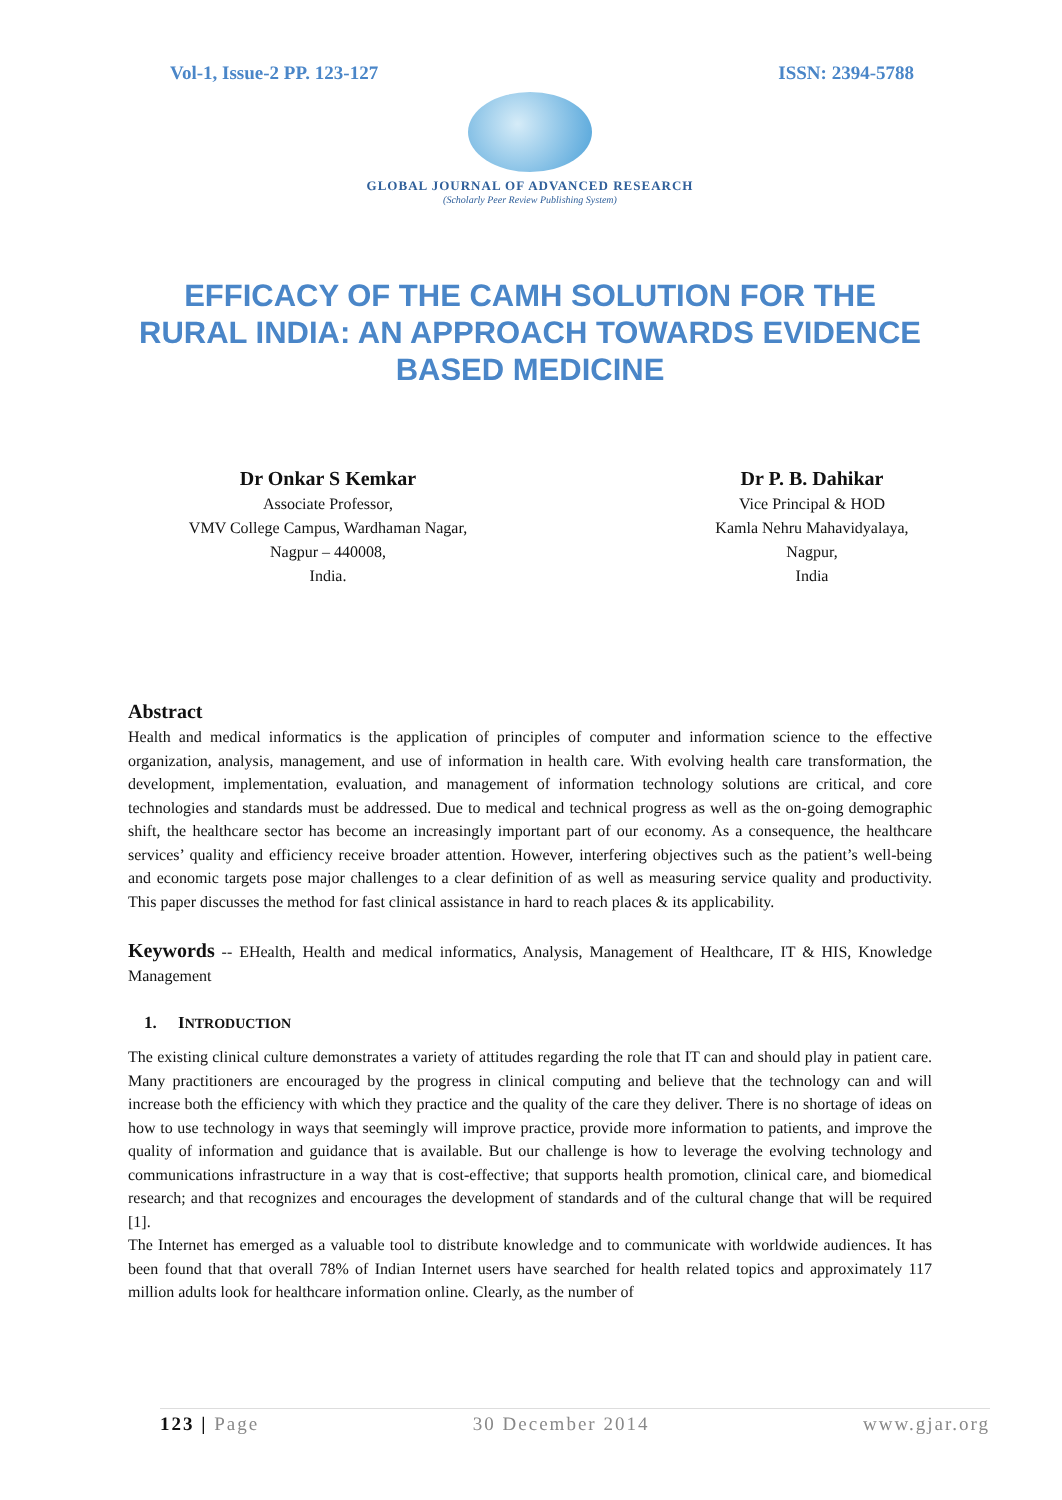Vol-1, Issue-2 PP. 123-127 ISSN: 2394-5788
GLOBAL JOURNAL OF ADVANCED RESEARCH
(Scholarly Peer Review Publishing System)
EFFICACY OF THE CAMH SOLUTION FOR THE RURAL INDIA: AN APPROACH TOWARDS EVIDENCE BASED MEDICINE
Dr Onkar S Kemkar
Associate Professor,
VMV College Campus, Wardhaman Nagar,
Nagpur – 440008,
India.
Dr P. B. Dahikar
Vice Principal & HOD
Kamla Nehru Mahavidyalaya,
Nagpur,
India
Abstract
Health and medical informatics is the application of principles of computer and information science to the effective organization, analysis, management, and use of information in health care. With evolving health care transformation, the development, implementation, evaluation, and management of information technology solutions are critical, and core technologies and standards must be addressed. Due to medical and technical progress as well as the on-going demographic shift, the healthcare sector has become an increasingly important part of our economy. As a consequence, the healthcare services’ quality and efficiency receive broader attention. However, interfering objectives such as the patient’s well-being and economic targets pose major challenges to a clear definition of as well as measuring service quality and productivity. This paper discusses the method for fast clinical assistance in hard to reach places & its applicability.
Keywords -- EHealth, Health and medical informatics, Analysis, Management of Healthcare, IT & HIS, Knowledge Management
1. INTRODUCTION
The existing clinical culture demonstrates a variety of attitudes regarding the role that IT can and should play in patient care. Many practitioners are encouraged by the progress in clinical computing and believe that the technology can and will increase both the efficiency with which they practice and the quality of the care they deliver. There is no shortage of ideas on how to use technology in ways that seemingly will improve practice, provide more information to patients, and improve the quality of information and guidance that is available. But our challenge is how to leverage the evolving technology and communications infrastructure in a way that is cost-effective; that supports health promotion, clinical care, and biomedical research; and that recognizes and encourages the development of standards and of the cultural change that will be required [1].
The Internet has emerged as a valuable tool to distribute knowledge and to communicate with worldwide audiences. It has been found that that overall 78% of Indian Internet users have searched for health related topics and approximately 117 million adults look for healthcare information online. Clearly, as the number of
123 | Page 30 December 2014 www.gjar.org